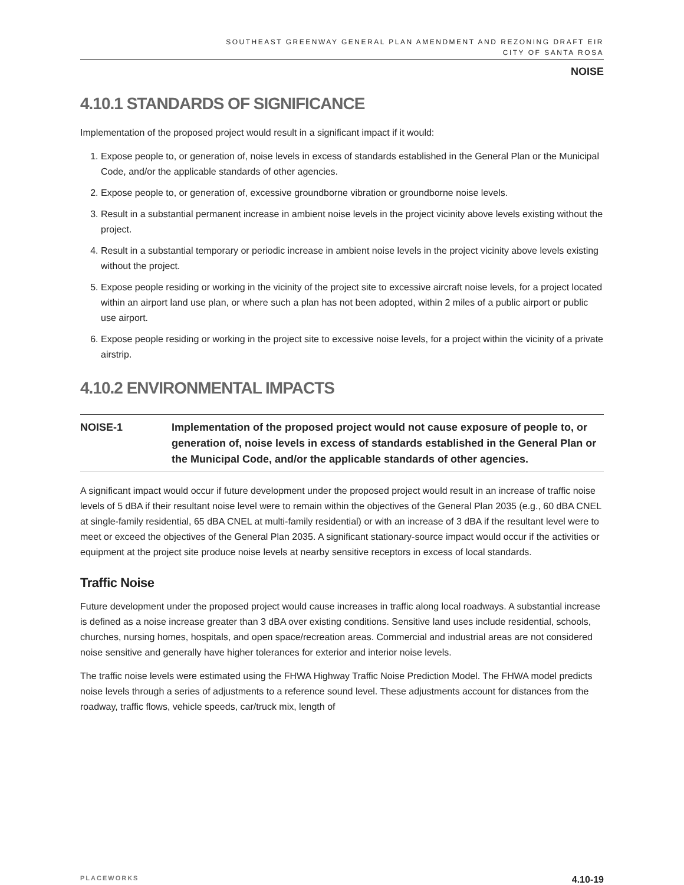SOUTHEAST GREENWAY GENERAL PLAN AMENDMENT AND REZONING DRAFT EIR
CITY OF SANTA ROSA
NOISE
4.10.1 STANDARDS OF SIGNIFICANCE
Implementation of the proposed project would result in a significant impact if it would:
1. Expose people to, or generation of, noise levels in excess of standards established in the General Plan or the Municipal Code, and/or the applicable standards of other agencies.
2. Expose people to, or generation of, excessive groundborne vibration or groundborne noise levels.
3. Result in a substantial permanent increase in ambient noise levels in the project vicinity above levels existing without the project.
4. Result in a substantial temporary or periodic increase in ambient noise levels in the project vicinity above levels existing without the project.
5. Expose people residing or working in the vicinity of the project site to excessive aircraft noise levels, for a project located within an airport land use plan, or where such a plan has not been adopted, within 2 miles of a public airport or public use airport.
6. Expose people residing or working in the project site to excessive noise levels, for a project within the vicinity of a private airstrip.
4.10.2 ENVIRONMENTAL IMPACTS
NOISE-1 Implementation of the proposed project would not cause exposure of people to, or generation of, noise levels in excess of standards established in the General Plan or the Municipal Code, and/or the applicable standards of other agencies.
A significant impact would occur if future development under the proposed project would result in an increase of traffic noise levels of 5 dBA if their resultant noise level were to remain within the objectives of the General Plan 2035 (e.g., 60 dBA CNEL at single-family residential, 65 dBA CNEL at multi-family residential) or with an increase of 3 dBA if the resultant level were to meet or exceed the objectives of the General Plan 2035. A significant stationary-source impact would occur if the activities or equipment at the project site produce noise levels at nearby sensitive receptors in excess of local standards.
Traffic Noise
Future development under the proposed project would cause increases in traffic along local roadways. A substantial increase is defined as a noise increase greater than 3 dBA over existing conditions. Sensitive land uses include residential, schools, churches, nursing homes, hospitals, and open space/recreation areas. Commercial and industrial areas are not considered noise sensitive and generally have higher tolerances for exterior and interior noise levels.
The traffic noise levels were estimated using the FHWA Highway Traffic Noise Prediction Model. The FHWA model predicts noise levels through a series of adjustments to a reference sound level. These adjustments account for distances from the roadway, traffic flows, vehicle speeds, car/truck mix, length of
PLACEWORKS 4.10-19